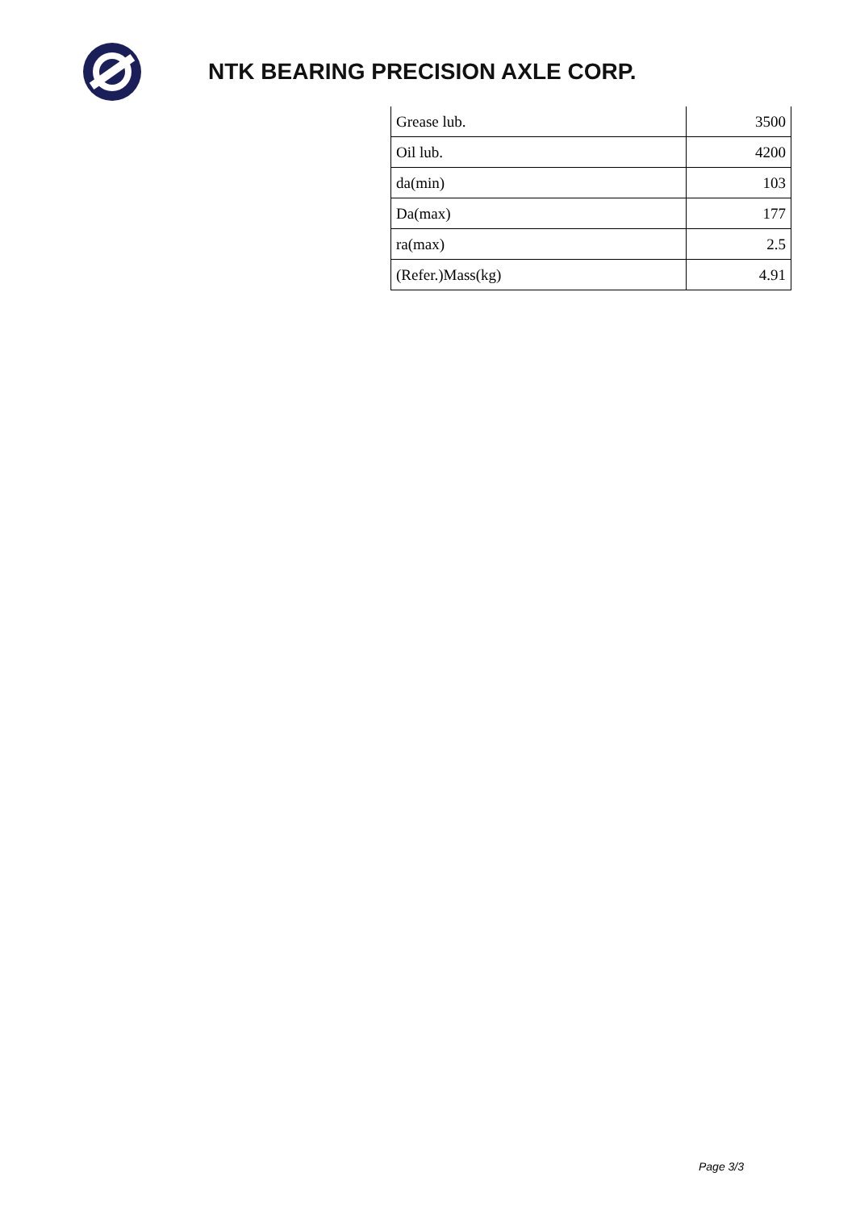NTK BEARING PRECISION AXLE CORP.
| Grease lub. | 3500 |
| Oil lub. | 4200 |
| da(min) | 103 |
| Da(max) | 177 |
| ra(max) | 2.5 |
| (Refer.)Mass(kg) | 4.91 |
Page 3/3